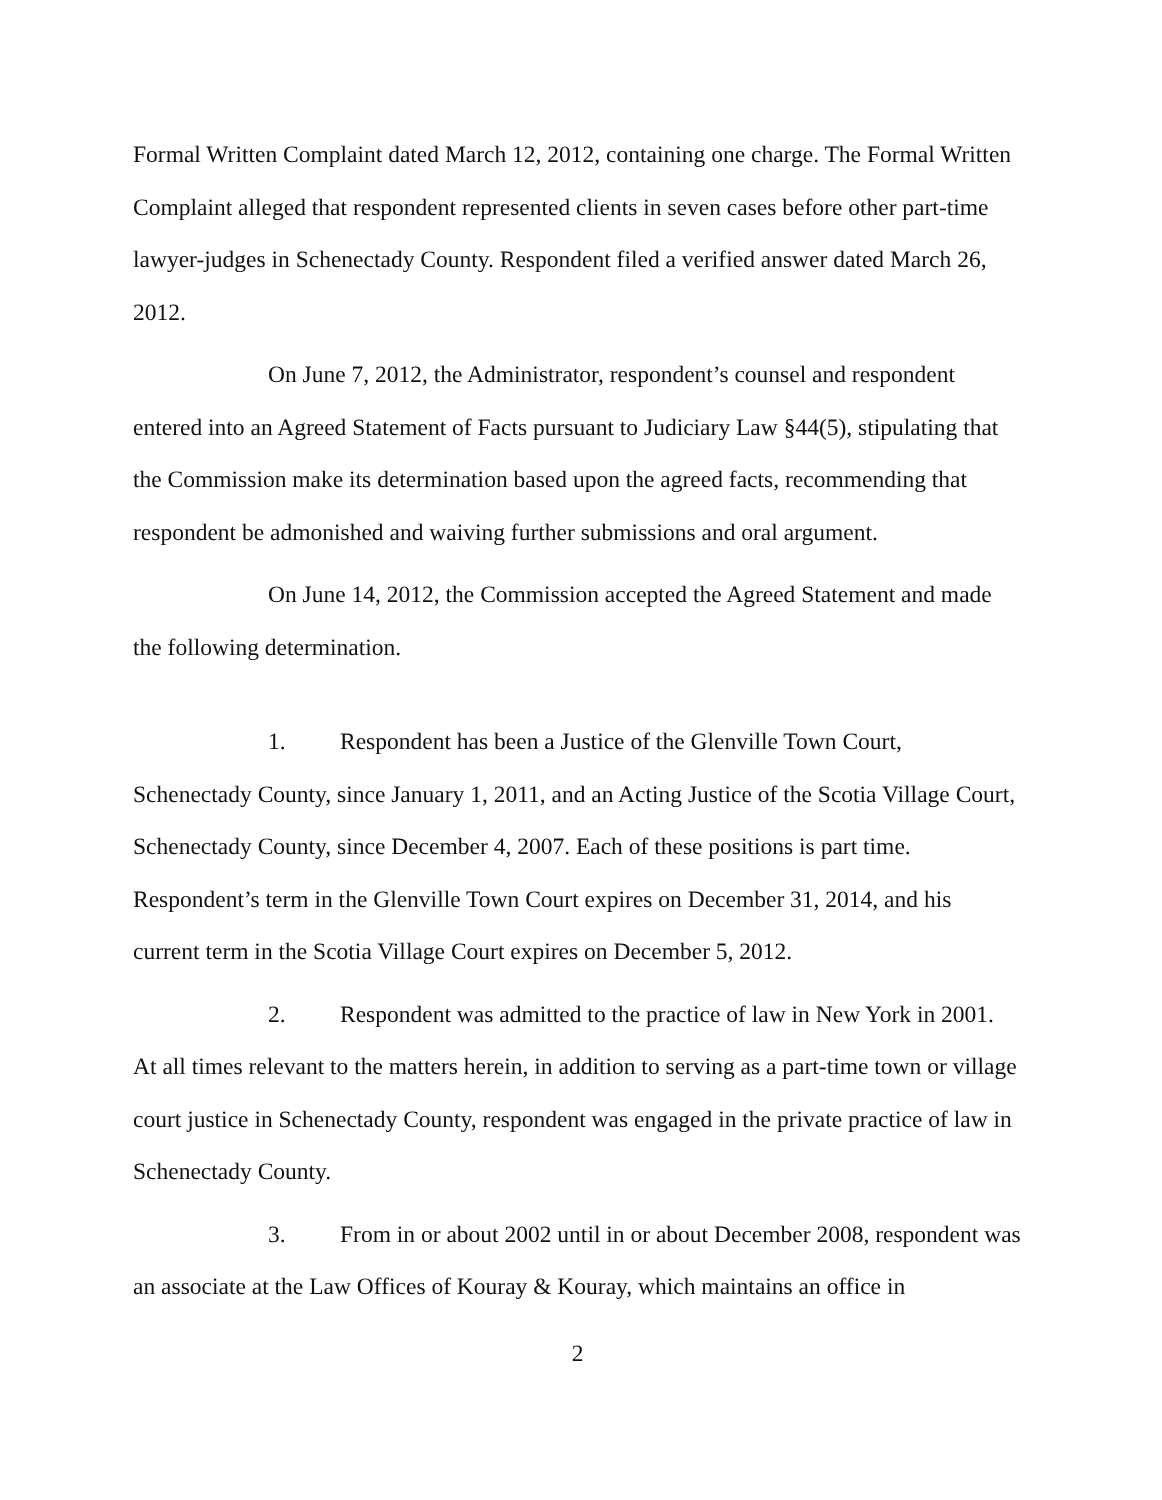Formal Written Complaint dated March 12, 2012, containing one charge. The Formal Written Complaint alleged that respondent represented clients in seven cases before other part-time lawyer-judges in Schenectady County. Respondent filed a verified answer dated March 26, 2012.
On June 7, 2012, the Administrator, respondent’s counsel and respondent entered into an Agreed Statement of Facts pursuant to Judiciary Law §44(5), stipulating that the Commission make its determination based upon the agreed facts, recommending that respondent be admonished and waiving further submissions and oral argument.
On June 14, 2012, the Commission accepted the Agreed Statement and made the following determination.
1. Respondent has been a Justice of the Glenville Town Court, Schenectady County, since January 1, 2011, and an Acting Justice of the Scotia Village Court, Schenectady County, since December 4, 2007. Each of these positions is part time. Respondent’s term in the Glenville Town Court expires on December 31, 2014, and his current term in the Scotia Village Court expires on December 5, 2012.
2. Respondent was admitted to the practice of law in New York in 2001. At all times relevant to the matters herein, in addition to serving as a part-time town or village court justice in Schenectady County, respondent was engaged in the private practice of law in Schenectady County.
3. From in or about 2002 until in or about December 2008, respondent was an associate at the Law Offices of Kouray & Kouray, which maintains an office in
2